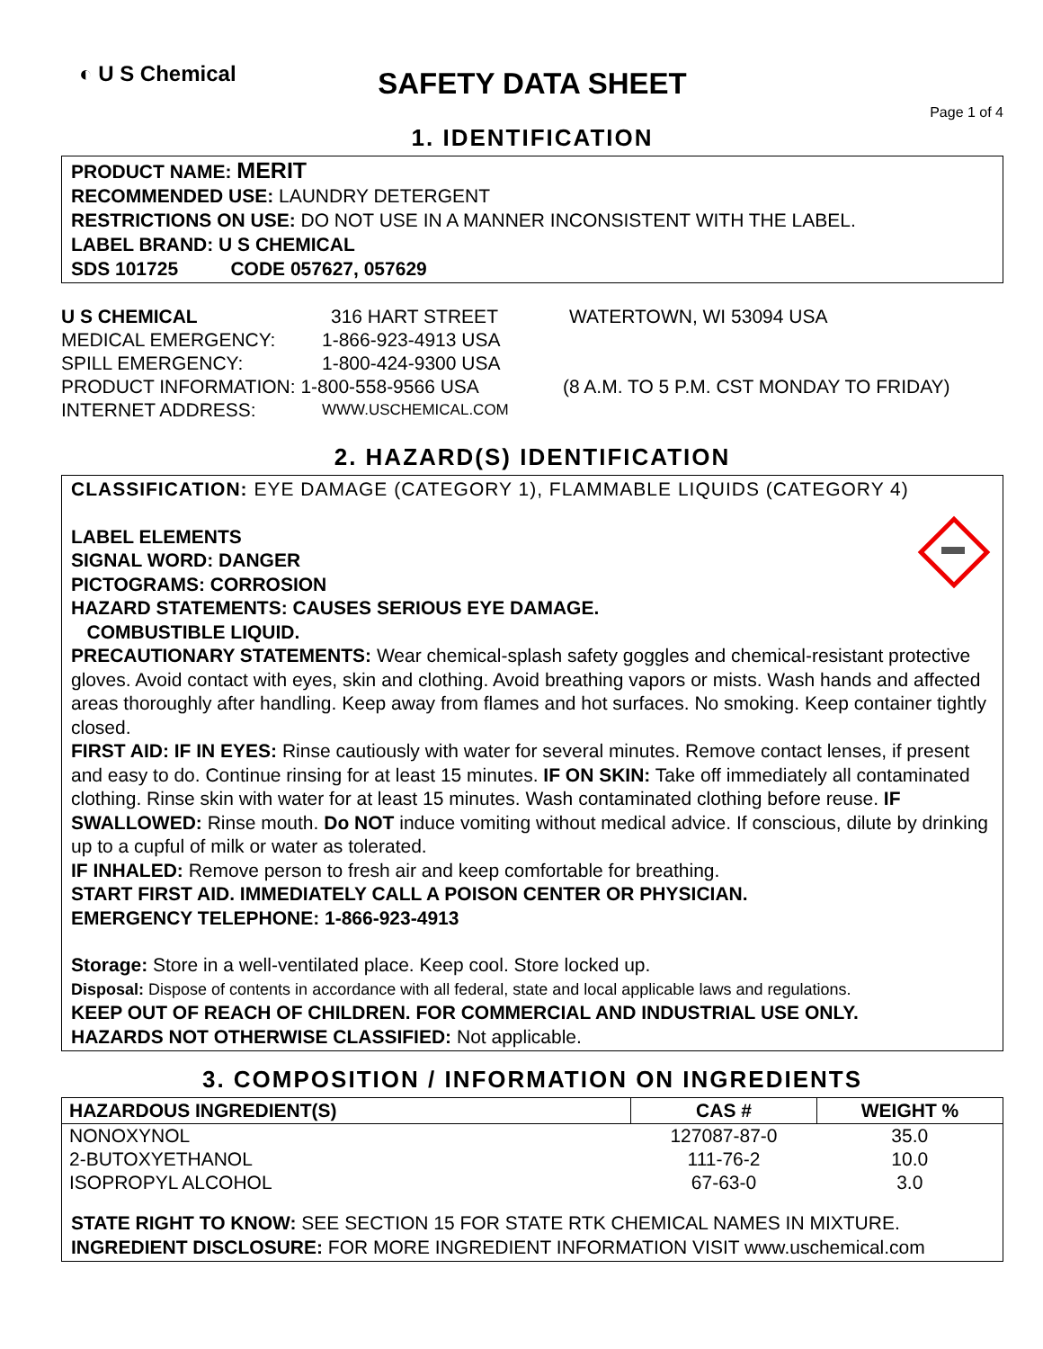◐ U S Chemical
SAFETY DATA SHEET
Page 1 of 4
1. IDENTIFICATION
PRODUCT NAME: MERIT
RECOMMENDED USE: LAUNDRY DETERGENT
RESTRICTIONS ON USE: DO NOT USE IN A MANNER INCONSISTENT WITH THE LABEL.
LABEL BRAND: U S CHEMICAL
SDS 101725 CODE 057627, 057629
U S CHEMICAL 316 HART STREET WATERTOWN, WI 53094 USA
MEDICAL EMERGENCY: 1-866-923-4913 USA
SPILL EMERGENCY: 1-800-424-9300 USA
PRODUCT INFORMATION: 1-800-558-9566 USA (8 A.M. TO 5 P.M. CST MONDAY TO FRIDAY)
INTERNET ADDRESS: WWW.USCHEMICAL.COM
2. HAZARD(S) IDENTIFICATION
CLASSIFICATION: EYE DAMAGE (CATEGORY 1), FLAMMABLE LIQUIDS (CATEGORY 4)
LABEL ELEMENTS
SIGNAL WORD: DANGER
PICTOGRAMS: CORROSION
HAZARD STATEMENTS: CAUSES SERIOUS EYE DAMAGE.
COMBUSTIBLE LIQUID.
PRECAUTIONARY STATEMENTS: Wear chemical-splash safety goggles and chemical-resistant protective gloves. Avoid contact with eyes, skin and clothing. Avoid breathing vapors or mists. Wash hands and affected areas thoroughly after handling. Keep away from flames and hot surfaces. No smoking. Keep container tightly closed.
FIRST AID: IF IN EYES: Rinse cautiously with water for several minutes. Remove contact lenses, if present and easy to do. Continue rinsing for at least 15 minutes. IF ON SKIN: Take off immediately all contaminated clothing. Rinse skin with water for at least 15 minutes. Wash contaminated clothing before reuse. IF SWALLOWED: Rinse mouth. Do NOT induce vomiting without medical advice. If conscious, dilute by drinking up to a cupful of milk or water as tolerated.
IF INHALED: Remove person to fresh air and keep comfortable for breathing.
START FIRST AID. IMMEDIATELY CALL A POISON CENTER OR PHYSICIAN.
EMERGENCY TELEPHONE: 1-866-923-4913
Storage: Store in a well-ventilated place. Keep cool. Store locked up.
Disposal: Dispose of contents in accordance with all federal, state and local applicable laws and regulations.
KEEP OUT OF REACH OF CHILDREN. FOR COMMERCIAL AND INDUSTRIAL USE ONLY.
HAZARDS NOT OTHERWISE CLASSIFIED: Not applicable.
3. COMPOSITION / INFORMATION ON INGREDIENTS
| HAZARDOUS INGREDIENT(S) | CAS # | WEIGHT % |
| --- | --- | --- |
| NONOXYNOL | 127087-87-0 | 35.0 |
| 2-BUTOXYETHANOL | 111-76-2 | 10.0 |
| ISOPROPYL ALCOHOL | 67-63-0 | 3.0 |
STATE RIGHT TO KNOW: SEE SECTION 15 FOR STATE RTK CHEMICAL NAMES IN MIXTURE.
INGREDIENT DISCLOSURE: FOR MORE INGREDIENT INFORMATION VISIT www.uschemical.com